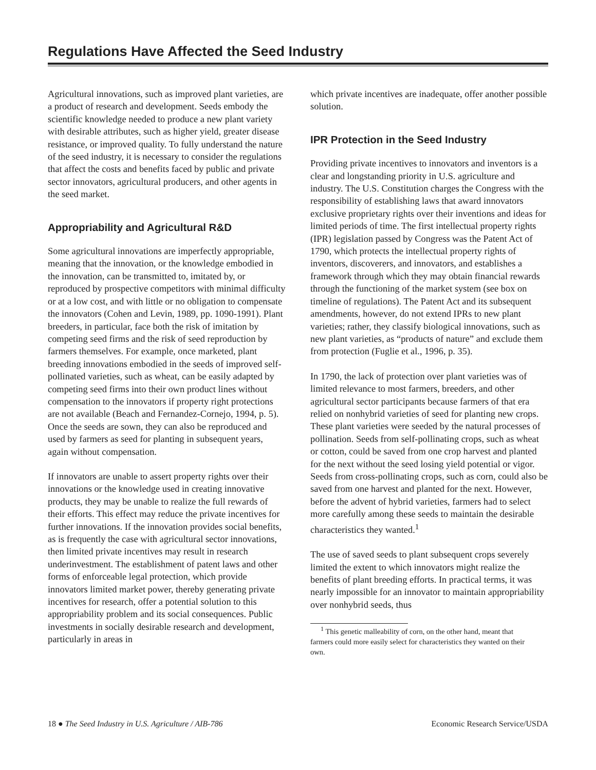Regulations Have Affected the Seed Industry
Agricultural innovations, such as improved plant varieties, are a product of research and development. Seeds embody the scientific knowledge needed to produce a new plant variety with desirable attributes, such as higher yield, greater disease resistance, or improved quality. To fully understand the nature of the seed industry, it is necessary to consider the regulations that affect the costs and benefits faced by public and private sector innovators, agricultural producers, and other agents in the seed market.
Appropriability and Agricultural R&D
Some agricultural innovations are imperfectly appropriable, meaning that the innovation, or the knowledge embodied in the innovation, can be transmitted to, imitated by, or reproduced by prospective competitors with minimal difficulty or at a low cost, and with little or no obligation to compensate the innovators (Cohen and Levin, 1989, pp. 1090-1991). Plant breeders, in particular, face both the risk of imitation by competing seed firms and the risk of seed reproduction by farmers themselves. For example, once marketed, plant breeding innovations embodied in the seeds of improved self-pollinated varieties, such as wheat, can be easily adapted by competing seed firms into their own product lines without compensation to the innovators if property right protections are not available (Beach and Fernandez-Cornejo, 1994, p. 5). Once the seeds are sown, they can also be reproduced and used by farmers as seed for planting in subsequent years, again without compensation.
If innovators are unable to assert property rights over their innovations or the knowledge used in creating innovative products, they may be unable to realize the full rewards of their efforts. This effect may reduce the private incentives for further innovations. If the innovation provides social benefits, as is frequently the case with agricultural sector innovations, then limited private incentives may result in research underinvestment. The establishment of patent laws and other forms of enforceable legal protection, which provide innovators limited market power, thereby generating private incentives for research, offer a potential solution to this appropriability problem and its social consequences. Public investments in socially desirable research and development, particularly in areas in
which private incentives are inadequate, offer another possible solution.
IPR Protection in the Seed Industry
Providing private incentives to innovators and inventors is a clear and longstanding priority in U.S. agriculture and industry. The U.S. Constitution charges the Congress with the responsibility of establishing laws that award innovators exclusive proprietary rights over their inventions and ideas for limited periods of time. The first intellectual property rights (IPR) legislation passed by Congress was the Patent Act of 1790, which protects the intellectual property rights of inventors, discoverers, and innovators, and establishes a framework through which they may obtain financial rewards through the functioning of the market system (see box on timeline of regulations). The Patent Act and its subsequent amendments, however, do not extend IPRs to new plant varieties; rather, they classify biological innovations, such as new plant varieties, as “products of nature” and exclude them from protection (Fuglie et al., 1996, p. 35).
In 1790, the lack of protection over plant varieties was of limited relevance to most farmers, breeders, and other agricultural sector participants because farmers of that era relied on nonhybrid varieties of seed for planting new crops. These plant varieties were seeded by the natural processes of pollination. Seeds from self-pollinating crops, such as wheat or cotton, could be saved from one crop harvest and planted for the next without the seed losing yield potential or vigor. Seeds from cross-pollinating crops, such as corn, could also be saved from one harvest and planted for the next. However, before the advent of hybrid varieties, farmers had to select more carefully among these seeds to maintain the desirable characteristics they wanted.<sup>1</sup>
The use of saved seeds to plant subsequent crops severely limited the extent to which innovators might realize the benefits of plant breeding efforts. In practical terms, it was nearly impossible for an innovator to maintain appropriability over nonhybrid seeds, thus
<sup>1</sup> This genetic malleability of corn, on the other hand, meant that farmers could more easily select for characteristics they wanted on their own.
18 ● The Seed Industry in U.S. Agriculture / AIB-786 Economic Research Service/USDA